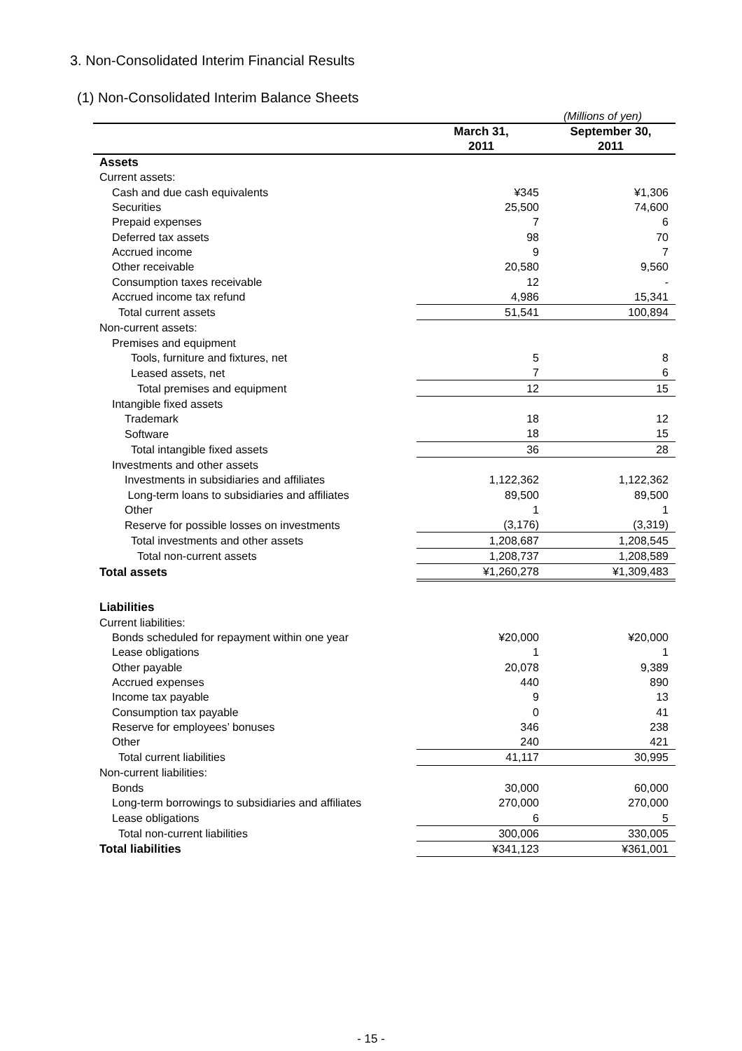3. Non-Consolidated Interim Financial Results
(1) Non-Consolidated Interim Balance Sheets
(Millions of yen)
| | March 31, 2011 | September 30, 2011 |
| --- | --- | --- |
| Assets | | |
| Current assets: | | |
| Cash and due cash equivalents | ¥345 | ¥1,306 |
| Securities | 25,500 | 74,600 |
| Prepaid expenses | 7 | 6 |
| Deferred tax assets | 98 | 70 |
| Accrued income | 9 | 7 |
| Other receivable | 20,580 | 9,560 |
| Consumption taxes receivable | 12 | - |
| Accrued income tax refund | 4,986 | 15,341 |
| Total current assets | 51,541 | 100,894 |
| Non-current assets: | | |
| Premises and equipment | | |
| Tools, furniture and fixtures, net | 5 | 8 |
| Leased assets, net | 7 | 6 |
| Total premises and equipment | 12 | 15 |
| Intangible fixed assets | | |
| Trademark | 18 | 12 |
| Software | 18 | 15 |
| Total intangible fixed assets | 36 | 28 |
| Investments and other assets | | |
| Investments in subsidiaries and affiliates | 1,122,362 | 1,122,362 |
| Long-term loans to subsidiaries and affiliates | 89,500 | 89,500 |
| Other | 1 | 1 |
| Reserve for possible losses on investments | (3,176) | (3,319) |
| Total investments and other assets | 1,208,687 | 1,208,545 |
| Total non-current assets | 1,208,737 | 1,208,589 |
| Total assets | ¥1,260,278 | ¥1,309,483 |
| Liabilities | | |
| Current liabilities: | | |
| Bonds scheduled for repayment within one year | ¥20,000 | ¥20,000 |
| Lease obligations | 1 | 1 |
| Other payable | 20,078 | 9,389 |
| Accrued expenses | 440 | 890 |
| Income tax payable | 9 | 13 |
| Consumption tax payable | 0 | 41 |
| Reserve for employees’ bonuses | 346 | 238 |
| Other | 240 | 421 |
| Total current liabilities | 41,117 | 30,995 |
| Non-current liabilities: | | |
| Bonds | 30,000 | 60,000 |
| Long-term borrowings to subsidiaries and affiliates | 270,000 | 270,000 |
| Lease obligations | 6 | 5 |
| Total non-current liabilities | 300,006 | 330,005 |
| Total liabilities | ¥341,123 | ¥361,001 |
- 15 -